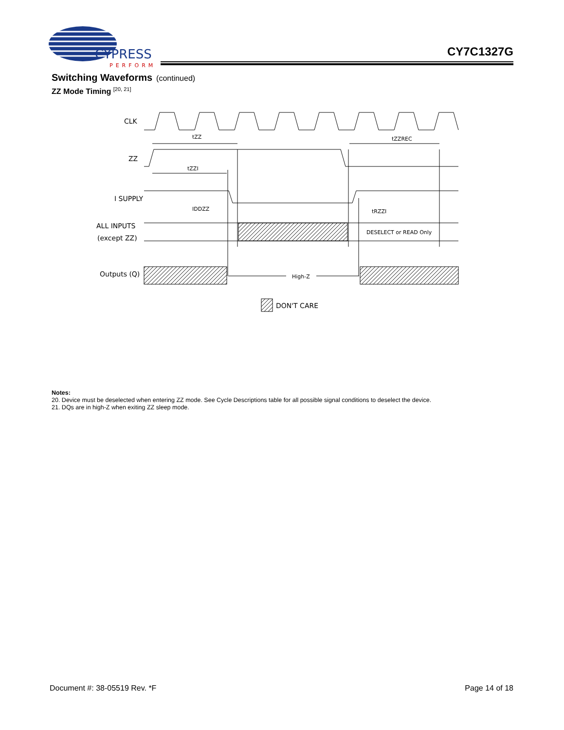CYPRESS
PERFORM
CY7C1327G
Switching Waveforms (continued)
ZZ Mode Timing <sup>[20, 21]</sup>
CLK
ZZ
I SUPPLY
ALL INPUTS
(except ZZ)
Outputs (Q)
DON'T CARE
tZZ
tZZREC
tZZI
IDDZZ
tRZZI
DESELECT or READ Only
High-Z
Notes:
20. Device must be deselected when entering ZZ mode. See Cycle Descriptions table for all possible signal conditions to deselect the device.
21. DQs are in high-Z when exiting ZZ sleep mode.
Document #: 38-05519 Rev. *F Page 14 of 18